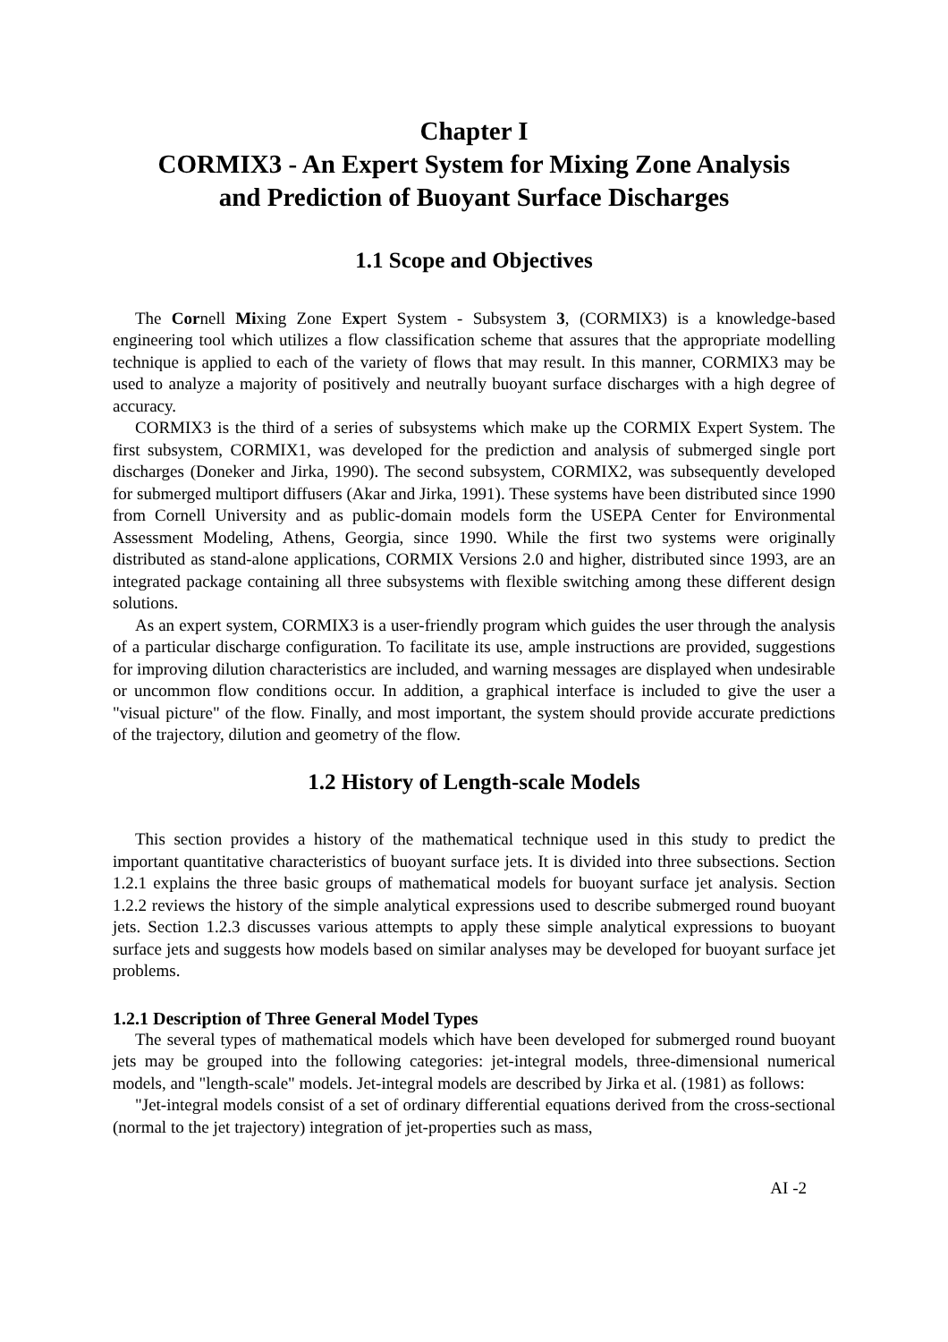Chapter I
CORMIX3 - An Expert System for Mixing Zone Analysis
and Prediction of Buoyant Surface Discharges
1.1 Scope and Objectives
The Cornell Mixing Zone Expert System - Subsystem 3, (CORMIX3) is a knowledge-based engineering tool which utilizes a flow classification scheme that assures that the appropriate modelling technique is applied to each of the variety of flows that may result. In this manner, CORMIX3 may be used to analyze a majority of positively and neutrally buoyant surface discharges with a high degree of accuracy.
CORMIX3 is the third of a series of subsystems which make up the CORMIX Expert System. The first subsystem, CORMIX1, was developed for the prediction and analysis of submerged single port discharges (Doneker and Jirka, 1990). The second subsystem, CORMIX2, was subsequently developed for submerged multiport diffusers (Akar and Jirka, 1991). These systems have been distributed since 1990 from Cornell University and as public-domain models form the USEPA Center for Environmental Assessment Modeling, Athens, Georgia, since 1990. While the first two systems were originally distributed as stand-alone applications, CORMIX Versions 2.0 and higher, distributed since 1993, are an integrated package containing all three subsystems with flexible switching among these different design solutions.
As an expert system, CORMIX3 is a user-friendly program which guides the user through the analysis of a particular discharge configuration. To facilitate its use, ample instructions are provided, suggestions for improving dilution characteristics are included, and warning messages are displayed when undesirable or uncommon flow conditions occur. In addition, a graphical interface is included to give the user a "visual picture" of the flow. Finally, and most important, the system should provide accurate predictions of the trajectory, dilution and geometry of the flow.
1.2 History of Length-scale Models
This section provides a history of the mathematical technique used in this study to predict the important quantitative characteristics of buoyant surface jets. It is divided into three subsections. Section 1.2.1 explains the three basic groups of mathematical models for buoyant surface jet analysis. Section 1.2.2 reviews the history of the simple analytical expressions used to describe submerged round buoyant jets. Section 1.2.3 discusses various attempts to apply these simple analytical expressions to buoyant surface jets and suggests how models based on similar analyses may be developed for buoyant surface jet problems.
1.2.1 Description of Three General Model Types
The several types of mathematical models which have been developed for submerged round buoyant jets may be grouped into the following categories: jet-integral models, three-dimensional numerical models, and "length-scale" models. Jet-integral models are described by Jirka et al. (1981) as follows:
"Jet-integral models consist of a set of ordinary differential equations derived from the cross-sectional (normal to the jet trajectory) integration of jet-properties such as mass,
AI -2